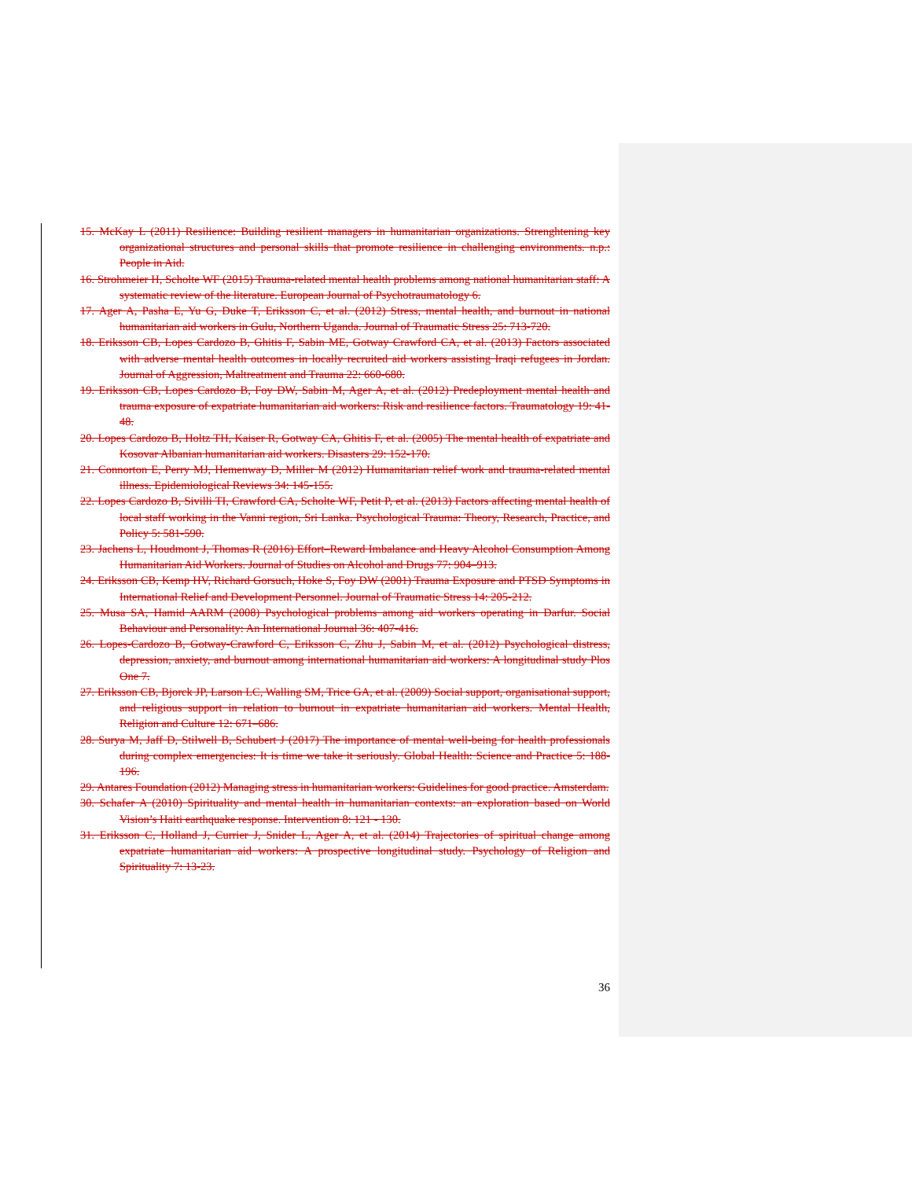15. McKay L (2011) Resilience: Building resilient managers in humanitarian organizations. Strenghtening key organizational structures and personal skills that promote resilience in challenging environments. n.p.: People in Aid.
16. Strohmeier H, Scholte WF (2015) Trauma-related mental health problems among national humanitarian staff: A systematic review of the literature. European Journal of Psychotraumatology 6.
17. Ager A, Pasha E, Yu G, Duke T, Eriksson C, et al. (2012) Stress, mental health, and burnout in national humanitarian aid workers in Gulu, Northern Uganda. Journal of Traumatic Stress 25: 713-720.
18. Eriksson CB, Lopes Cardozo B, Ghitis F, Sabin ME, Gotway Crawford CA, et al. (2013) Factors associated with adverse mental health outcomes in locally recruited aid workers assisting Iraqi refugees in Jordan. Journal of Aggression, Maltreatment and Trauma 22: 660-680.
19. Eriksson CB, Lopes Cardozo B, Foy DW, Sabin M, Ager A, et al. (2012) Predeployment mental health and trauma exposure of expatriate humanitarian aid workers: Risk and resilience factors. Traumatology 19: 41-48.
20. Lopes Cardozo B, Holtz TH, Kaiser R, Gotway CA, Ghitis F, et al. (2005) The mental health of expatriate and Kosovar Albanian humanitarian aid workers. Disasters 29: 152-170.
21. Connorton E, Perry MJ, Hemenway D, Miller M (2012) Humanitarian relief work and trauma-related mental illness. Epidemiological Reviews 34: 145-155.
22. Lopes Cardozo B, Sivilli TI, Crawford CA, Scholte WF, Petit P, et al. (2013) Factors affecting mental health of local staff working in the Vanni region, Sri Lanka. Psychological Trauma: Theory, Research, Practice, and Policy 5: 581-590.
23. Jachens L, Houdmont J, Thomas R (2016) Effort–Reward Imbalance and Heavy Alcohol Consumption Among Humanitarian Aid Workers. Journal of Studies on Alcohol and Drugs 77: 904–913.
24. Eriksson CB, Kemp HV, Richard Gorsuch, Hoke S, Foy DW (2001) Trauma Exposure and PTSD Symptoms in International Relief and Development Personnel. Journal of Traumatic Stress 14: 205-212.
25. Musa SA, Hamid AARM (2008) Psychological problems among aid workers operating in Darfur. Social Behaviour and Personality: An International Journal 36: 407-416.
26. Lopes-Cardozo B, Gotway-Crawford C, Eriksson C, Zhu J, Sabin M, et al. (2012) Psychological distress, depression, anxiety, and burnout among international humanitarian aid workers: A longitudinal study Plos One 7.
27. Eriksson CB, Bjorck JP, Larson LC, Walling SM, Trice GA, et al. (2009) Social support, organisational support, and religious support in relation to burnout in expatriate humanitarian aid workers. Mental Health, Religion and Culture 12: 671–686.
28. Surya M, Jaff D, Stilwell B, Schubert J (2017) The importance of mental well-being for health professionals during complex emergencies: It is time we take it seriously. Global Health: Science and Practice 5: 188-196.
29. Antares Foundation (2012) Managing stress in humanitarian workers: Guidelines for good practice. Amsterdam.
30. Schafer A (2010) Spirituality and mental health in humanitarian contexts: an exploration based on World Vision’s Haiti earthquake response. Intervention 8: 121 - 130.
31. Eriksson C, Holland J, Currier J, Snider L, Ager A, et al. (2014) Trajectories of spiritual change among expatriate humanitarian aid workers: A prospective longitudinal study. Psychology of Religion and Spirituality 7: 13-23.
36